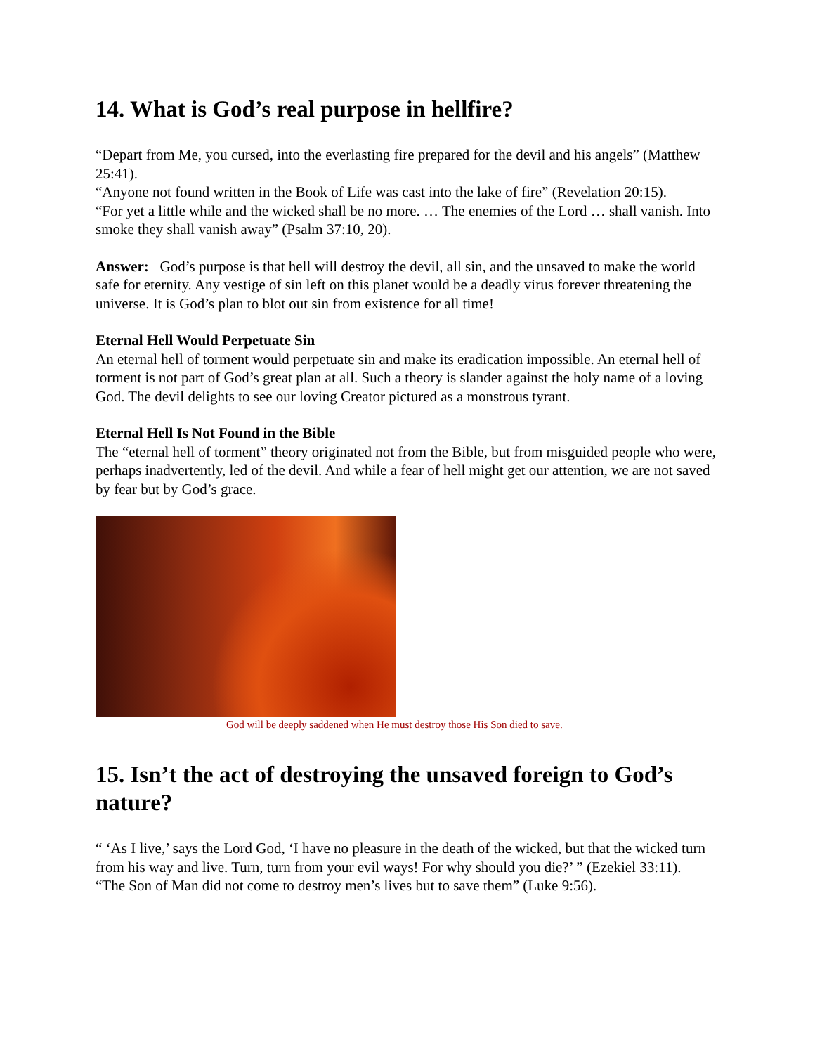14. What is God’s real purpose in hellfire?
“Depart from Me, you cursed, into the everlasting fire prepared for the devil and his angels” (Matthew 25:41).
“Anyone not found written in the Book of Life was cast into the lake of fire” (Revelation 20:15).
“For yet a little while and the wicked shall be no more. … The enemies of the Lord … shall vanish. Into smoke they shall vanish away” (Psalm 37:10, 20).
Answer: God’s purpose is that hell will destroy the devil, all sin, and the unsaved to make the world safe for eternity. Any vestige of sin left on this planet would be a deadly virus forever threatening the universe. It is God’s plan to blot out sin from existence for all time!
Eternal Hell Would Perpetuate Sin
An eternal hell of torment would perpetuate sin and make its eradication impossible. An eternal hell of torment is not part of God’s great plan at all. Such a theory is slander against the holy name of a loving God. The devil delights to see our loving Creator pictured as a monstrous tyrant.
Eternal Hell Is Not Found in the Bible
The “eternal hell of torment” theory originated not from the Bible, but from misguided people who were, perhaps inadvertently, led of the devil. And while a fear of hell might get our attention, we are not saved by fear but by God’s grace.
God will be deeply saddened when He must destroy those His Son died to save.
15. Isn’t the act of destroying the unsaved foreign to God’s nature?
“ ‘As I live,’ says the Lord God, ‘I have no pleasure in the death of the wicked, but that the wicked turn from his way and live. Turn, turn from your evil ways! For why should you die?’ ” (Ezekiel 33:11).
“The Son of Man did not come to destroy men’s lives but to save them” (Luke 9:56).